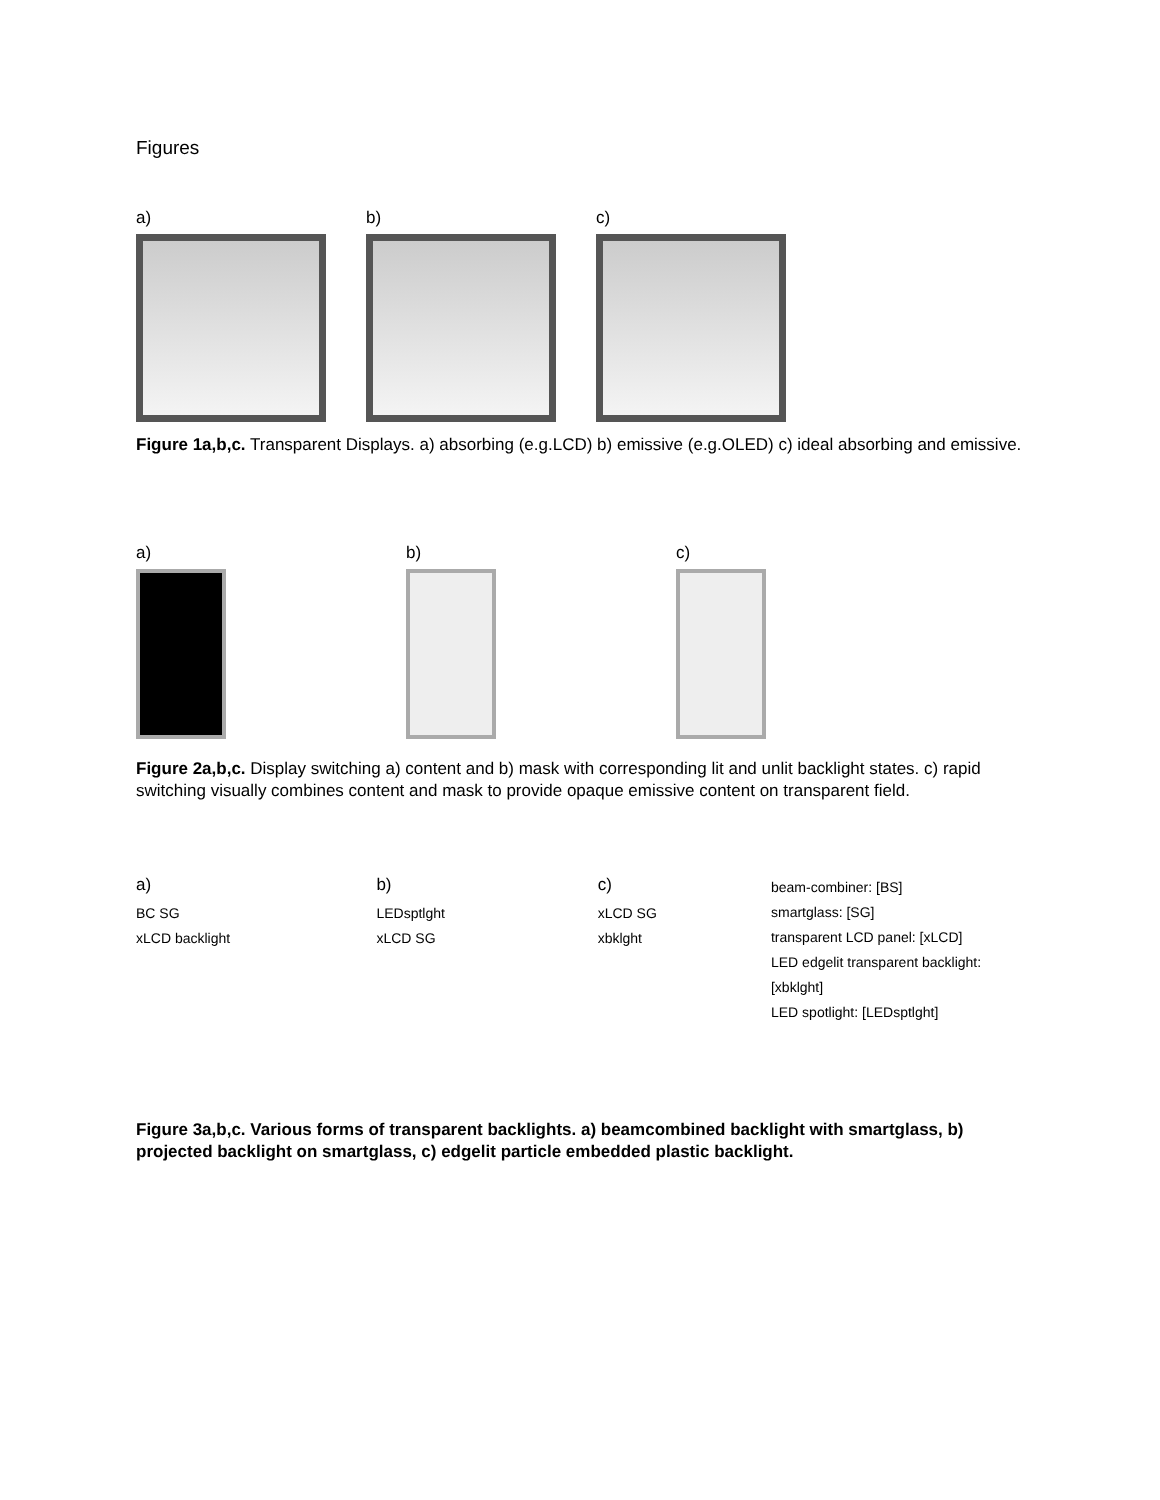Figures
a) b) c)
Figure 1a,b,c. Transparent Displays. a) absorbing (e.g.LCD) b) emissive (e.g.OLED) c) ideal absorbing and emissive.
a) b) c)
Figure 2a,b,c. Display switching a) content and b) mask with corresponding lit and unlit backlight states. c) rapid switching visually combines content and mask to provide opaque emissive content on transparent field.
a)
BC SG
xLCD backlight
b)
LEDsptlght
xLCD SG
c)
xLCD SG
xbklght
beam-combiner: [BS]
smartglass: [SG]
transparent LCD panel: [xLCD]
LED edgelit transparent backlight: [xbklght]
LED spotlight: [LEDsptlght]
Figure 3a,b,c. Various forms of transparent backlights. a) beamcombined backlight with smartglass, b) projected backlight on smartglass, c) edgelit particle embedded plastic backlight.